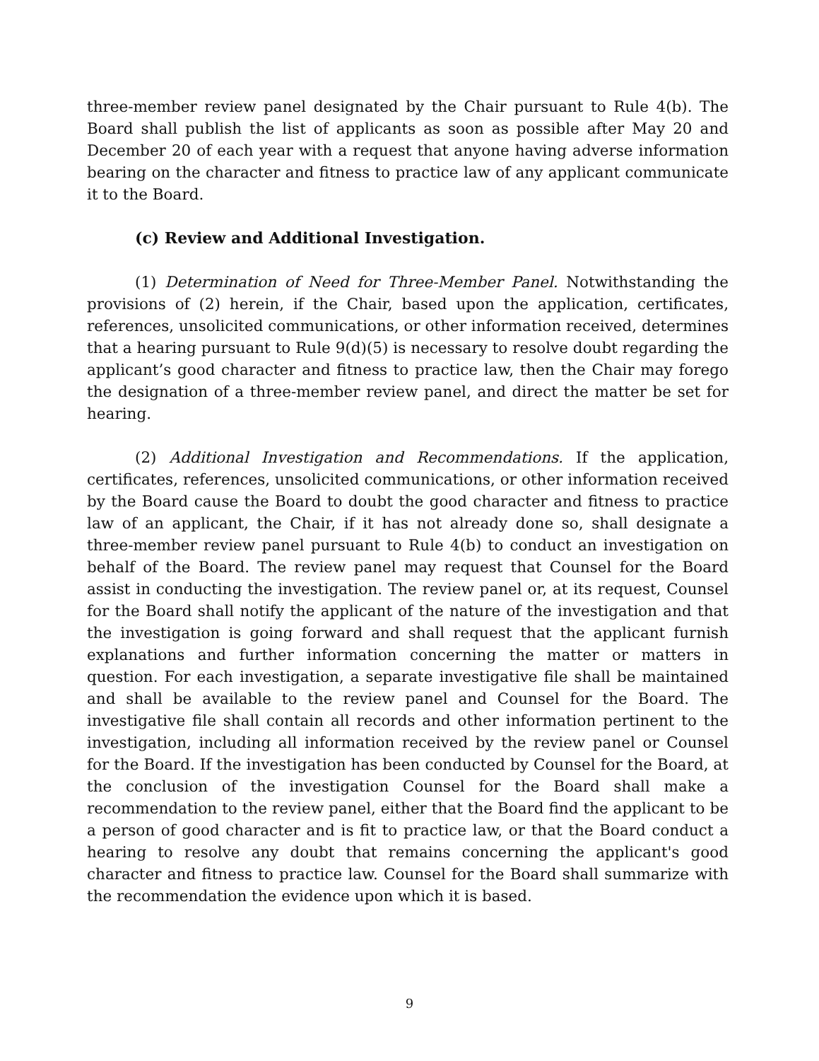three-member review panel designated by the Chair pursuant to Rule 4(b). The Board shall publish the list of applicants as soon as possible after May 20 and December 20 of each year with a request that anyone having adverse information bearing on the character and fitness to practice law of any applicant communicate it to the Board.
(c) Review and Additional Investigation.
(1) Determination of Need for Three-Member Panel. Notwithstanding the provisions of (2) herein, if the Chair, based upon the application, certificates, references, unsolicited communications, or other information received, determines that a hearing pursuant to Rule 9(d)(5) is necessary to resolve doubt regarding the applicant’s good character and fitness to practice law, then the Chair may forego the designation of a three-member review panel, and direct the matter be set for hearing.
(2) Additional Investigation and Recommendations. If the application, certificates, references, unsolicited communications, or other information received by the Board cause the Board to doubt the good character and fitness to practice law of an applicant, the Chair, if it has not already done so, shall designate a three-member review panel pursuant to Rule 4(b) to conduct an investigation on behalf of the Board. The review panel may request that Counsel for the Board assist in conducting the investigation. The review panel or, at its request, Counsel for the Board shall notify the applicant of the nature of the investigation and that the investigation is going forward and shall request that the applicant furnish explanations and further information concerning the matter or matters in question. For each investigation, a separate investigative file shall be maintained and shall be available to the review panel and Counsel for the Board. The investigative file shall contain all records and other information pertinent to the investigation, including all information received by the review panel or Counsel for the Board. If the investigation has been conducted by Counsel for the Board, at the conclusion of the investigation Counsel for the Board shall make a recommendation to the review panel, either that the Board find the applicant to be a person of good character and is fit to practice law, or that the Board conduct a hearing to resolve any doubt that remains concerning the applicant's good character and fitness to practice law. Counsel for the Board shall summarize with the recommendation the evidence upon which it is based.
9